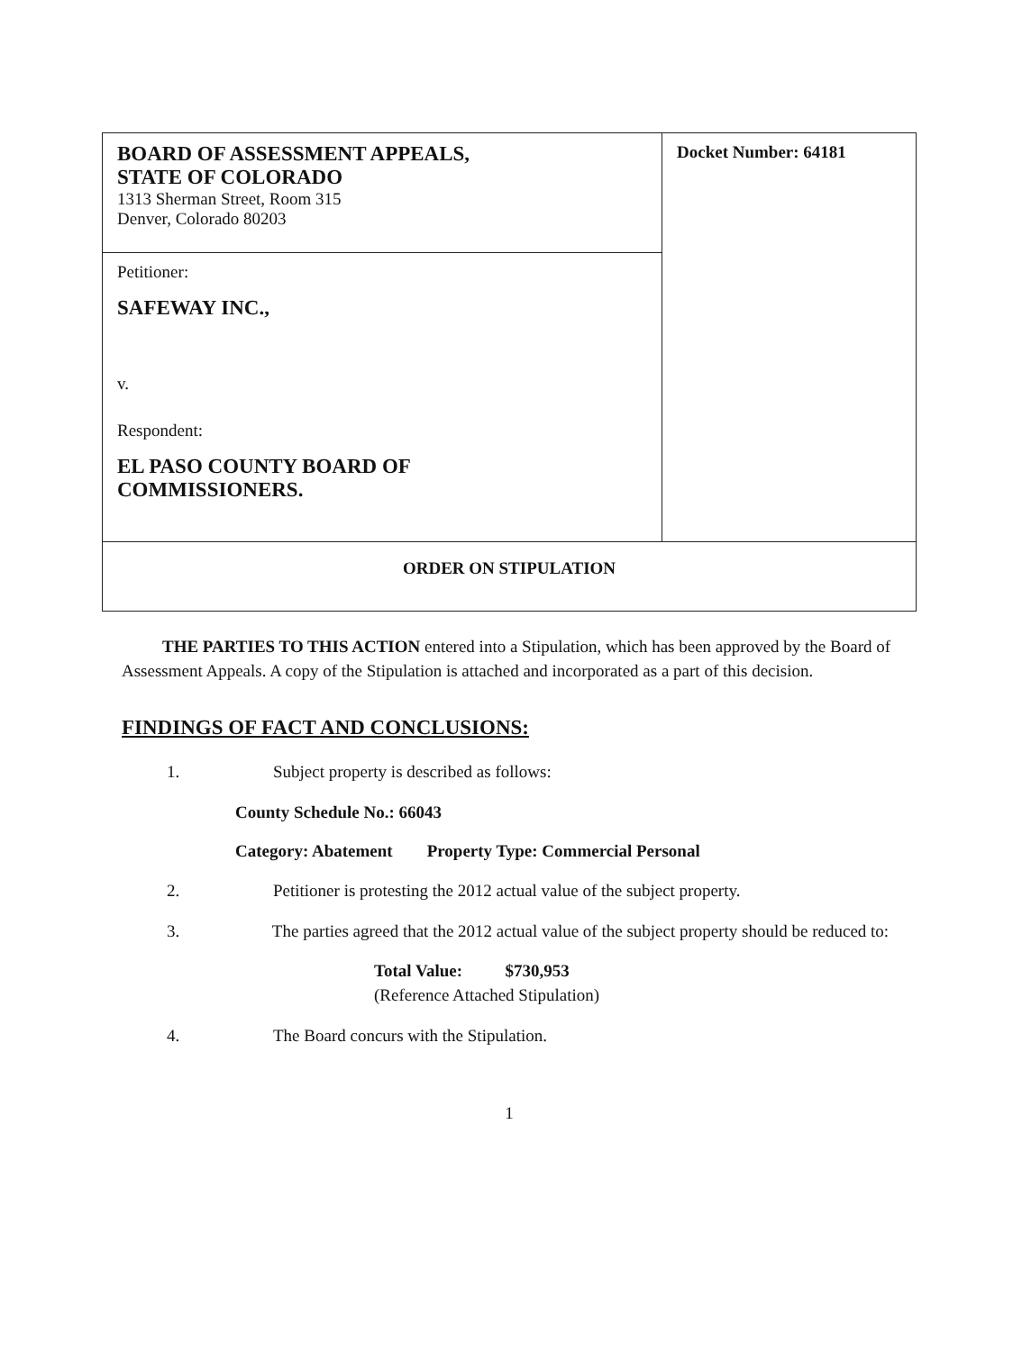| BOARD OF ASSESSMENT APPEALS, STATE OF COLORADO 1313 Sherman Street, Room 315 Denver, Colorado 80203 | Docket Number: 64181 |
| Petitioner: SAFEWAY INC., v. Respondent: EL PASO COUNTY BOARD OF COMMISSIONERS. | |
| ORDER ON STIPULATION | |
THE PARTIES TO THIS ACTION entered into a Stipulation, which has been approved by the Board of Assessment Appeals. A copy of the Stipulation is attached and incorporated as a part of this decision.
FINDINGS OF FACT AND CONCLUSIONS:
1. Subject property is described as follows:
County Schedule No.: 66043
Category: Abatement Property Type: Commercial Personal
2. Petitioner is protesting the 2012 actual value of the subject property.
3. The parties agreed that the 2012 actual value of the subject property should be reduced to:
Total Value: $730,953
(Reference Attached Stipulation)
4. The Board concurs with the Stipulation.
1